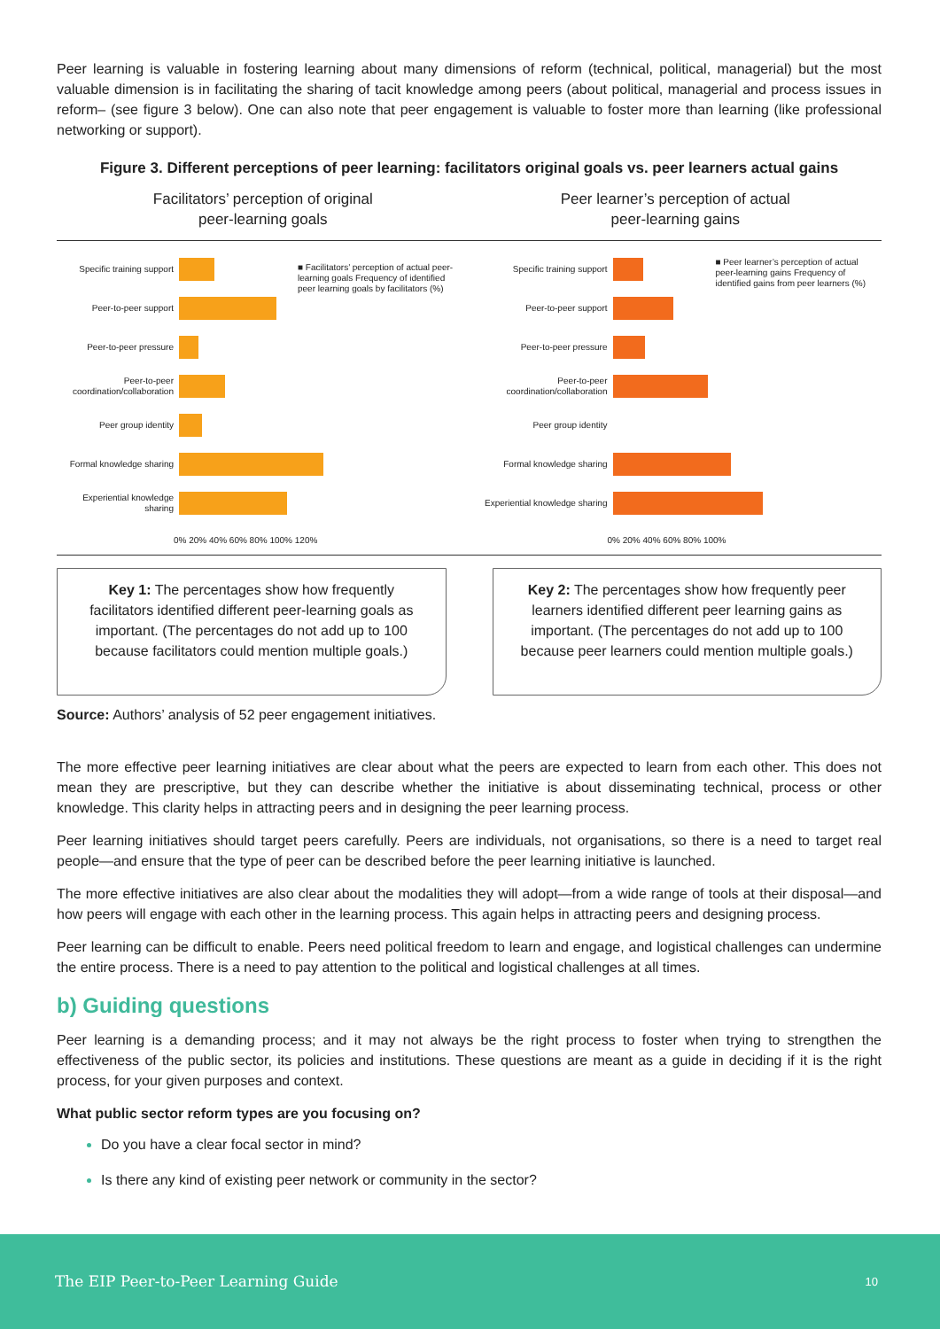Peer learning is valuable in fostering learning about many dimensions of reform (technical, political, managerial) but the most valuable dimension is in facilitating the sharing of tacit knowledge among peers (about political, managerial and process issues in reform– (see figure 3 below). One can also note that peer engagement is valuable to foster more than learning (like professional networking or support).
Figure 3. Different perceptions of peer learning: facilitators original goals vs. peer learners actual gains
Facilitators’ perception of original
peer-learning goals
■ Facilitators’ perception of actual peer-learning goals Frequency of identified peer learning goals by facilitators (%)
Specific training support
Peer-to-peer support
Peer-to-peer pressure
Peer-to-peer coordination/collaboration
Peer group identity
Formal knowledge sharing
Experiential knowledge sharing
0% 20% 40% 60% 80% 100% 120%
Peer learner’s perception of actual
peer-learning gains
■ Peer learner’s perception of actual peer-learning gains Frequency of identified gains from peer learners (%)
Specific training support
Peer-to-peer support
Peer-to-peer pressure
Peer-to-peer coordination/collaboration
Peer group identity
Formal knowledge sharing
Experiential knowledge sharing
0% 20% 40% 60% 80% 100%
Key 1: The percentages show how frequently facilitators identified different peer-learning goals as important. (The percentages do not add up to 100 because facilitators could mention multiple goals.)
Key 2: The percentages show how frequently peer learners identified different peer learning gains as important. (The percentages do not add up to 100 because peer learners could mention multiple goals.)
Source: Authors’ analysis of 52 peer engagement initiatives.
The more effective peer learning initiatives are clear about what the peers are expected to learn from each other. This does not mean they are prescriptive, but they can describe whether the initiative is about disseminating technical, process or other knowledge. This clarity helps in attracting peers and in designing the peer learning process.
Peer learning initiatives should target peers carefully. Peers are individuals, not organisations, so there is a need to target real people—and ensure that the type of peer can be described before the peer learning initiative is launched.
The more effective initiatives are also clear about the modalities they will adopt—from a wide range of tools at their disposal—and how peers will engage with each other in the learning process. This again helps in attracting peers and designing process.
Peer learning can be difficult to enable. Peers need political freedom to learn and engage, and logistical challenges can undermine the entire process. There is a need to pay attention to the political and logistical challenges at all times.
b) Guiding questions
Peer learning is a demanding process; and it may not always be the right process to foster when trying to strengthen the effectiveness of the public sector, its policies and institutions. These questions are meant as a guide in deciding if it is the right process, for your given purposes and context.
What public sector reform types are you focusing on?
Do you have a clear focal sector in mind?
Is there any kind of existing peer network or community in the sector?
The EIP Peer-to-Peer Learning Guide 10